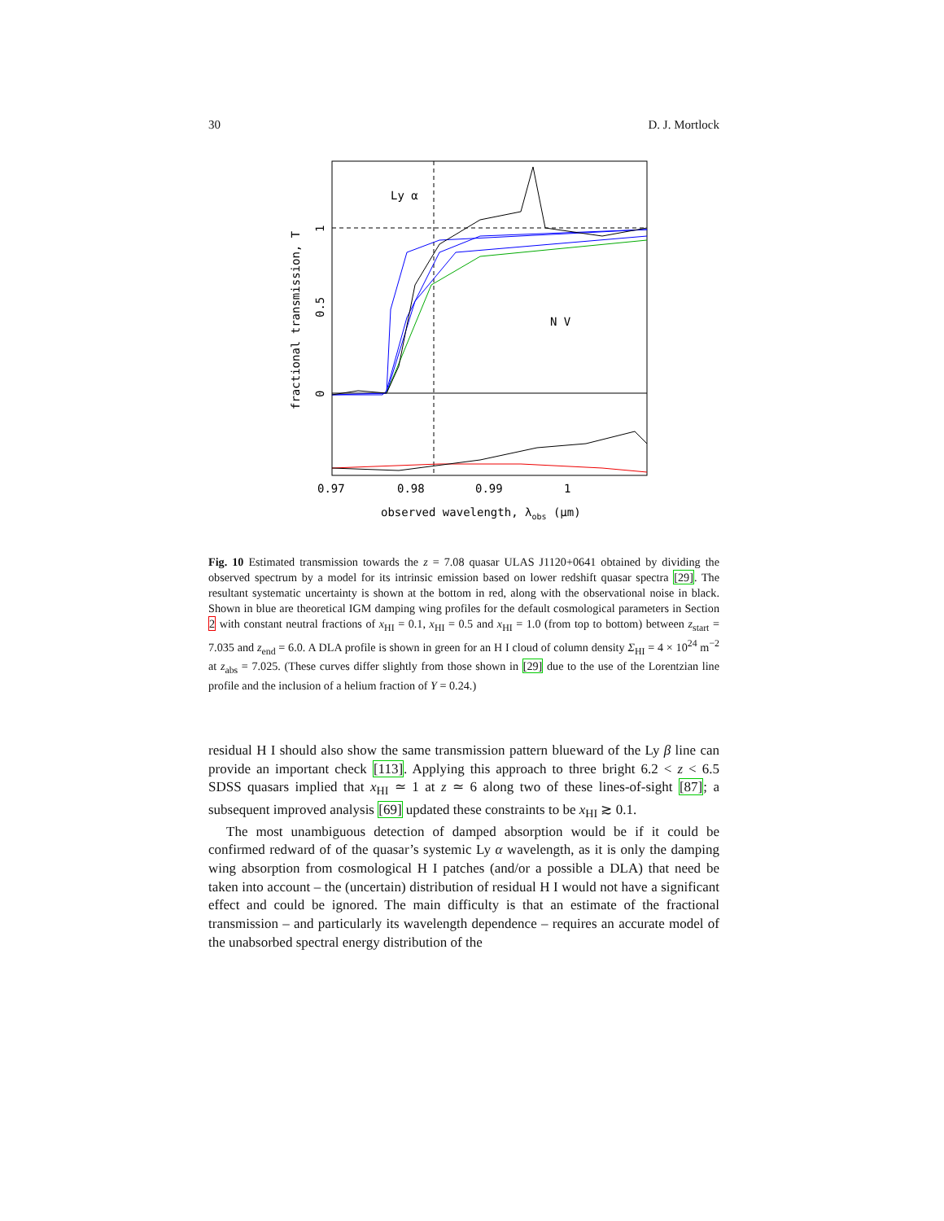30 D. J. Mortlock
Ly α
N V
0.97
0.98
0.99
1
observed wavelength, λobs (μm)
fractional transmission, T
0
0.5
1
Fig. 10 Estimated transmission towards the z = 7.08 quasar ULAS J1120+0641 obtained by dividing the observed spectrum by a model for its intrinsic emission based on lower redshift quasar spectra [29]. The resultant systematic uncertainty is shown at the bottom in red, along with the observational noise in black. Shown in blue are theoretical IGM damping wing profiles for the default cosmological parameters in Section 2 with constant neutral fractions of x<sub>HI</sub> = 0.1, x<sub>HI</sub> = 0.5 and x<sub>HI</sub> = 1.0 (from top to bottom) between z<sub>start</sub> = 7.035 and z<sub>end</sub> = 6.0. A DLA profile is shown in green for an H I cloud of column density Σ<sub>HI</sub> = 4 × 10<sup>24</sup> m<sup>−2</sup> at z<sub>abs</sub> = 7.025. (These curves differ slightly from those shown in [29] due to the use of the Lorentzian line profile and the inclusion of a helium fraction of Y = 0.24.)
residual H I should also show the same transmission pattern blueward of the Ly β line can provide an important check [113]. Applying this approach to three bright 6.2 < z < 6.5 SDSS quasars implied that x<sub>HI</sub> ≃ 1 at z ≃ 6 along two of these lines-of-sight [87]; a subsequent improved analysis [69] updated these constraints to be x<sub>HI</sub> ≳ 0.1.
The most unambiguous detection of damped absorption would be if it could be confirmed redward of of the quasar’s systemic Ly α wavelength, as it is only the damping wing absorption from cosmological H I patches (and/or a possible a DLA) that need be taken into account – the (uncertain) distribution of residual H I would not have a significant effect and could be ignored. The main difficulty is that an estimate of the fractional transmission – and particularly its wavelength dependence – requires an accurate model of the unabsorbed spectral energy distribution of the